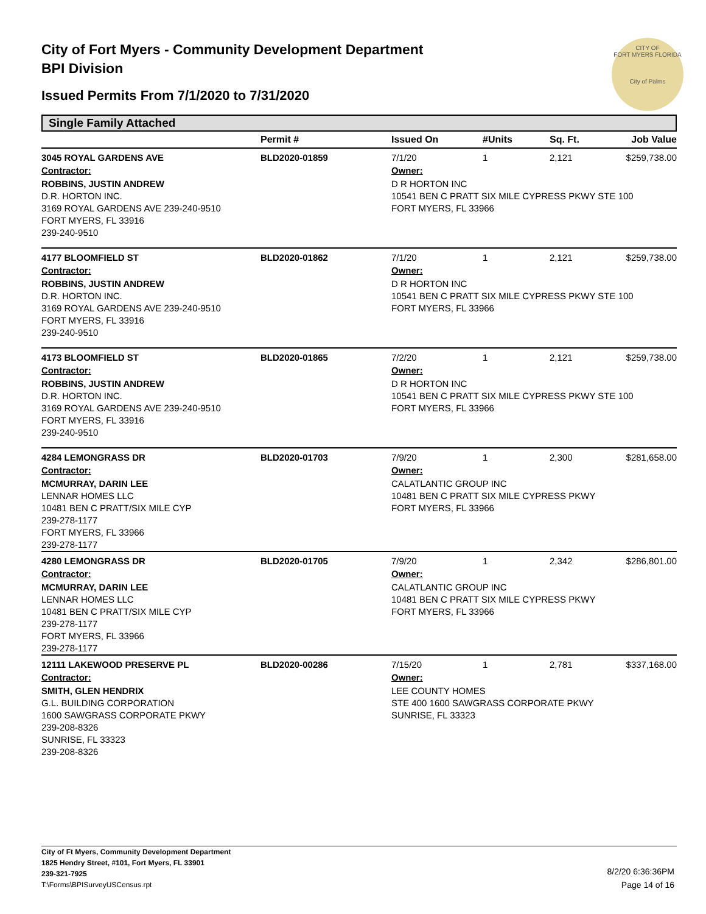City of Fort Myers - Community Development Department
BPI Division
Issued Permits From 7/1/2020 to 7/31/2020
CITY OF
FORT MYERS FLORIDA
City of Palms
Single Family Attached
| | Permit # | Issued On | #Units | Sq. Ft. | Job Value |
| --- | --- | --- | --- | --- | --- |
| 3045 ROYAL GARDENS AVE | BLD2020-01859 | 7/1/20 | 1 | 2,121 | $259,738.00 |
| Contractor: | | Owner: | | | |
| ROBBINS, JUSTIN ANDREW D.R. HORTON INC. 3169 ROYAL GARDENS AVE 239-240-9510 FORT MYERS, FL 33916 239-240-9510 | | D R HORTON INC 10541 BEN C PRATT SIX MILE CYPRESS PKWY STE 100 FORT MYERS, FL 33966 | | | |
| 4177 BLOOMFIELD ST | BLD2020-01862 | 7/1/20 | 1 | 2,121 | $259,738.00 |
| Contractor: | | Owner: | | | |
| ROBBINS, JUSTIN ANDREW D.R. HORTON INC. 3169 ROYAL GARDENS AVE 239-240-9510 FORT MYERS, FL 33916 239-240-9510 | | D R HORTON INC 10541 BEN C PRATT SIX MILE CYPRESS PKWY STE 100 FORT MYERS, FL 33966 | | | |
| 4173 BLOOMFIELD ST | BLD2020-01865 | 7/2/20 | 1 | 2,121 | $259,738.00 |
| Contractor: | | Owner: | | | |
| ROBBINS, JUSTIN ANDREW D.R. HORTON INC. 3169 ROYAL GARDENS AVE 239-240-9510 FORT MYERS, FL 33916 239-240-9510 | | D R HORTON INC 10541 BEN C PRATT SIX MILE CYPRESS PKWY STE 100 FORT MYERS, FL 33966 | | | |
| 4284 LEMONGRASS DR | BLD2020-01703 | 7/9/20 | 1 | 2,300 | $281,658.00 |
| Contractor: | | Owner: | | | |
| MCMURRAY, DARIN LEE LENNAR HOMES LLC 10481 BEN C PRATT/SIX MILE CYP 239-278-1177 FORT MYERS, FL 33966 239-278-1177 | | CALATLANTIC GROUP INC 10481 BEN C PRATT SIX MILE CYPRESS PKWY FORT MYERS, FL 33966 | | | |
| 4280 LEMONGRASS DR | BLD2020-01705 | 7/9/20 | 1 | 2,342 | $286,801.00 |
| Contractor: | | Owner: | | | |
| MCMURRAY, DARIN LEE LENNAR HOMES LLC 10481 BEN C PRATT/SIX MILE CYP 239-278-1177 FORT MYERS, FL 33966 239-278-1177 | | CALATLANTIC GROUP INC 10481 BEN C PRATT SIX MILE CYPRESS PKWY FORT MYERS, FL 33966 | | | |
| 12111 LAKEWOOD PRESERVE PL | BLD2020-00286 | 7/15/20 | 1 | 2,781 | $337,168.00 |
| Contractor: | | Owner: | | | |
| SMITH, GLEN HENDRIX G.L. BUILDING CORPORATION 1600 SAWGRASS CORPORATE PKWY 239-208-8326 SUNRISE, FL 33323 239-208-8326 | | LEE COUNTY HOMES STE 400 1600 SAWGRASS CORPORATE PKWY SUNRISE, FL 33323 | | | |
City of Ft Myers, Community Development Department
1825 Hendry Street, #101, Fort Myers, FL 33901
239-321-7925
T:\Forms\BPISurveyUSCensus.rpt
8/2/20 6:36:36PM
Page 14 of 16